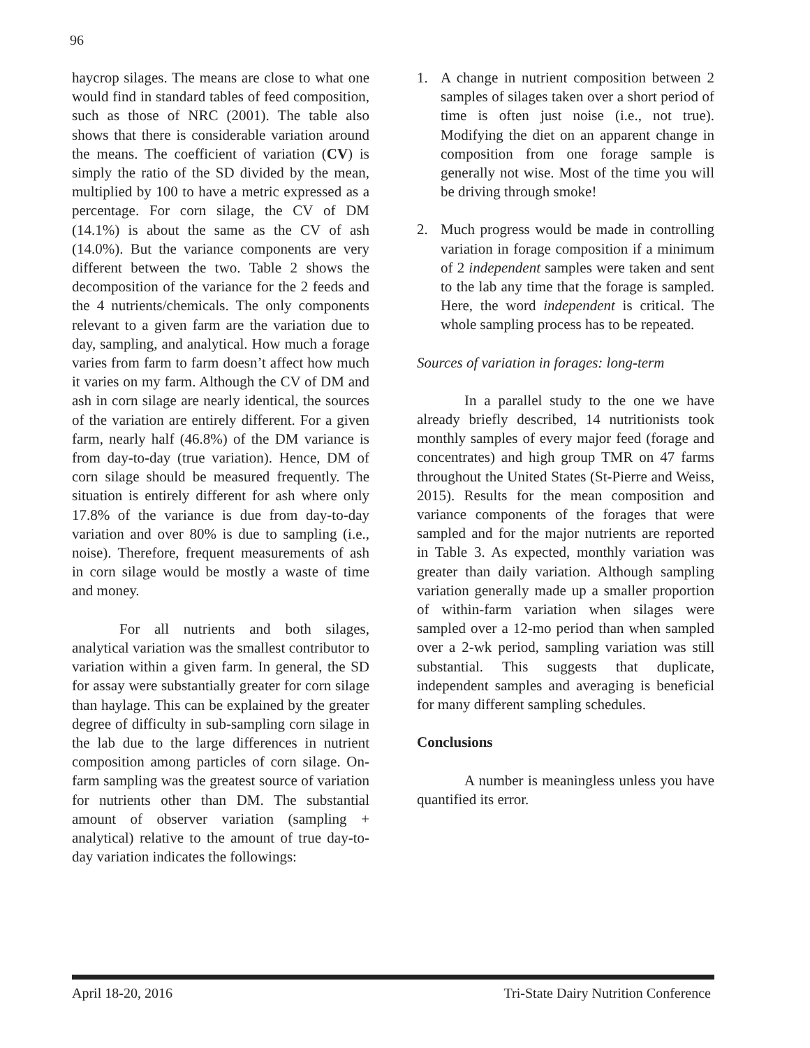96
haycrop silages. The means are close to what one would find in standard tables of feed composition, such as those of NRC (2001). The table also shows that there is considerable variation around the means. The coefficient of variation (CV) is simply the ratio of the SD divided by the mean, multiplied by 100 to have a metric expressed as a percentage. For corn silage, the CV of DM (14.1%) is about the same as the CV of ash (14.0%). But the variance components are very different between the two. Table 2 shows the decomposition of the variance for the 2 feeds and the 4 nutrients/chemicals. The only components relevant to a given farm are the variation due to day, sampling, and analytical. How much a forage varies from farm to farm doesn’t affect how much it varies on my farm. Although the CV of DM and ash in corn silage are nearly identical, the sources of the variation are entirely different. For a given farm, nearly half (46.8%) of the DM variance is from day-to-day (true variation). Hence, DM of corn silage should be measured frequently. The situation is entirely different for ash where only 17.8% of the variance is due from day-to-day variation and over 80% is due to sampling (i.e., noise). Therefore, frequent measurements of ash in corn silage would be mostly a waste of time and money.
For all nutrients and both silages, analytical variation was the smallest contributor to variation within a given farm. In general, the SD for assay were substantially greater for corn silage than haylage. This can be explained by the greater degree of difficulty in sub-sampling corn silage in the lab due to the large differences in nutrient composition among particles of corn silage. On-farm sampling was the greatest source of variation for nutrients other than DM. The substantial amount of observer variation (sampling + analytical) relative to the amount of true day-to-day variation indicates the followings:
1. A change in nutrient composition between 2 samples of silages taken over a short period of time is often just noise (i.e., not true). Modifying the diet on an apparent change in composition from one forage sample is generally not wise. Most of the time you will be driving through smoke!
2. Much progress would be made in controlling variation in forage composition if a minimum of 2 independent samples were taken and sent to the lab any time that the forage is sampled. Here, the word independent is critical. The whole sampling process has to be repeated.
Sources of variation in forages: long-term
In a parallel study to the one we have already briefly described, 14 nutritionists took monthly samples of every major feed (forage and concentrates) and high group TMR on 47 farms throughout the United States (St-Pierre and Weiss, 2015). Results for the mean composition and variance components of the forages that were sampled and for the major nutrients are reported in Table 3. As expected, monthly variation was greater than daily variation. Although sampling variation generally made up a smaller proportion of within-farm variation when silages were sampled over a 12-mo period than when sampled over a 2-wk period, sampling variation was still substantial. This suggests that duplicate, independent samples and averaging is beneficial for many different sampling schedules.
Conclusions
A number is meaningless unless you have quantified its error.
April 18-20, 2016 Tri-State Dairy Nutrition Conference